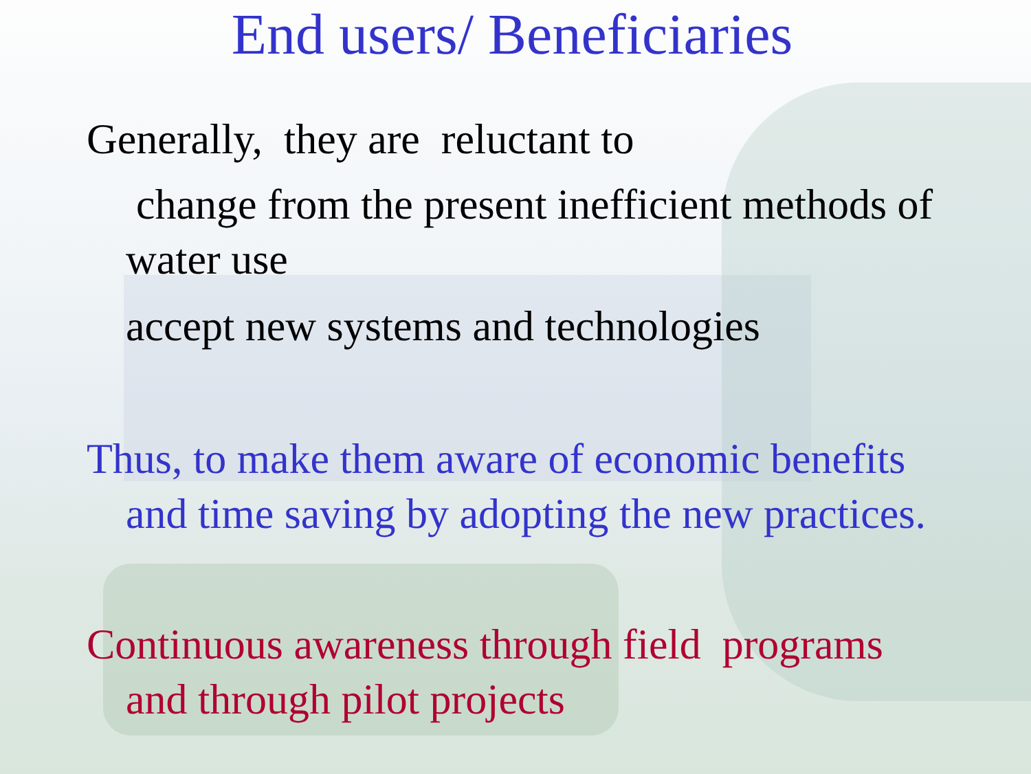End users/ Beneficiaries
Generally, they are reluctant to
change from the present inefficient methods of
water use
accept new systems and technologies
Thus, to make them aware of economic benefits
and time saving by adopting the new practices.
Continuous awareness through field programs
and through pilot projects